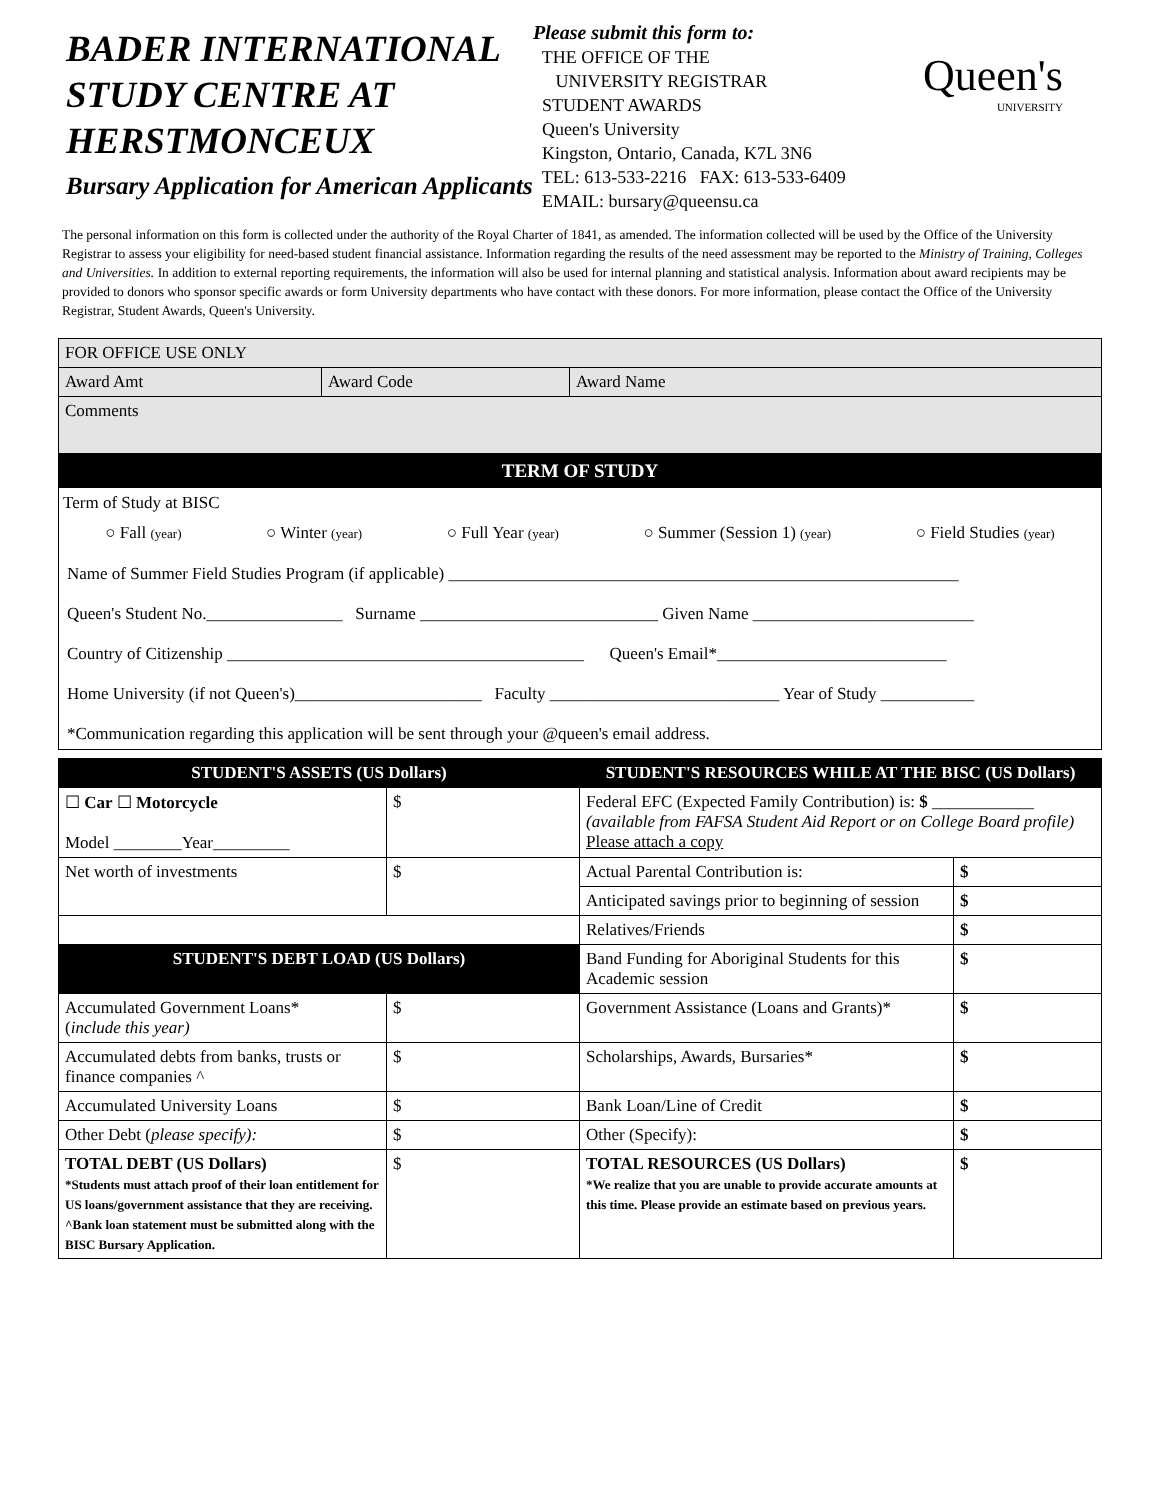BADER INTERNATIONAL STUDY CENTRE AT HERSTMONCEUX
Bursary Application for American Applicants
Please submit this form to:
THE OFFICE OF THE
UNIVERSITY REGISTRAR
STUDENT AWARDS
Queen's University
Kingston, Ontario, Canada, K7L 3N6
TEL: 613-533-2216 FAX: 613-533-6409
EMAIL: bursary@queensu.ca
Queen's
UNIVERSITY
The personal information on this form is collected under the authority of the Royal Charter of 1841, as amended. The information collected will be used by the Office of the University Registrar to assess your eligibility for need-based student financial assistance. Information regarding the results of the need assessment may be reported to the Ministry of Training, Colleges and Universities. In addition to external reporting requirements, the information will also be used for internal planning and statistical analysis. Information about award recipients may be provided to donors who sponsor specific awards or form University departments who have contact with these donors. For more information, please contact the Office of the University Registrar, Student Awards, Queen's University.
| FOR OFFICE USE ONLY | | |
| Award Amt | Award Code | Award Name |
| Comments | | |
TERM OF STUDY
Term of Study at BISC
○ Fall (year) ○ Winter (year) ○ Full Year (year) ○ Summer (Session 1) (year) ○ Field Studies (year)
Name of Summer Field Studies Program (if applicable) ____________________________________________________________
Queen's Student No.________________ Surname ____________________________ Given Name __________________________
Country of Citizenship __________________________________________ Queen's Email*___________________________
Home University (if not Queen's)______________________ Faculty ___________________________ Year of Study ___________
*Communication regarding this application will be sent through your @queen's email address.
| STUDENT'S ASSETS (US Dollars) | | STUDENT'S RESOURCES WHILE AT THE BISC (US Dollars) | |
| ☐ Car ☐ Motorcycle Model ________Year_________ | $ | Federal EFC (Expected Family Contribution) is: $ ____________ (available from FAFSA Student Aid Report or on College Board profile) Please attach a copy | |
| Net worth of investments | $ | Actual Parental Contribution is: | $ |
| | | Anticipated savings prior to beginning of session | $ |
| | | Relatives/Friends | $ |
| STUDENT'S DEBT LOAD (US Dollars) | | Band Funding for Aboriginal Students for this Academic session | $ |
| Accumulated Government Loans* ( include this year) | $ | Government Assistance (Loans and Grants)* | $ |
| Accumulated debts from banks, trusts or finance companies ^ | $ | Scholarships, Awards, Bursaries* | $ |
| Accumulated University Loans | $ | Bank Loan/Line of Credit | $ |
| Other Debt ( please specify): | $ | Other (Specify): | $ |
| TOTAL DEBT (US Dollars) *Students must attach proof of their loan entitlement for US loans/government assistance that they are receiving. ^Bank loan statement must be submitted along with the BISC Bursary Application. | $ | TOTAL RESOURCES (US Dollars) *We realize that you are unable to provide accurate amounts at this time. Please provide an estimate based on previous years. | $ |